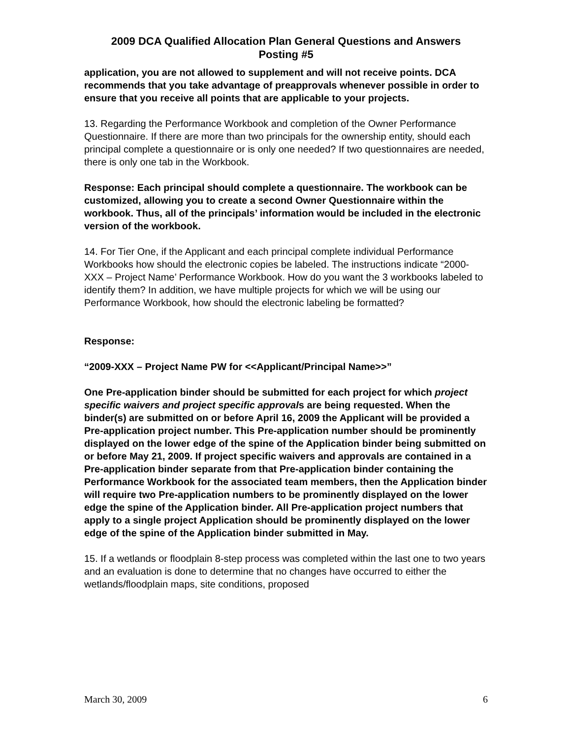2009 DCA Qualified Allocation Plan General Questions and Answers
Posting #5
application, you are not allowed to supplement and will not receive points. DCA recommends that you take advantage of preapprovals whenever possible in order to ensure that you receive all points that are applicable to your projects.
13. Regarding the Performance Workbook and completion of the Owner Performance Questionnaire. If there are more than two principals for the ownership entity, should each principal complete a questionnaire or is only one needed? If two questionnaires are needed, there is only one tab in the Workbook.
Response: Each principal should complete a questionnaire. The workbook can be customized, allowing you to create a second Owner Questionnaire within the workbook. Thus, all of the principals’ information would be included in the electronic version of the workbook.
14. For Tier One, if the Applicant and each principal complete individual Performance Workbooks how should the electronic copies be labeled. The instructions indicate “2000-XXX – Project Name’ Performance Workbook. How do you want the 3 workbooks labeled to identify them? In addition, we have multiple projects for which we will be using our Performance Workbook, how should the electronic labeling be formatted?
Response:
“2009-XXX – Project Name PW for <<Applicant/Principal Name>>”
One Pre-application binder should be submitted for each project for which project specific waivers and project specific approvals are being requested. When the binder(s) are submitted on or before April 16, 2009 the Applicant will be provided a Pre-application project number. This Pre-application number should be prominently displayed on the lower edge of the spine of the Application binder being submitted on or before May 21, 2009. If project specific waivers and approvals are contained in a Pre-application binder separate from that Pre-application binder containing the Performance Workbook for the associated team members, then the Application binder will require two Pre-application numbers to be prominently displayed on the lower edge the spine of the Application binder. All Pre-application project numbers that apply to a single project Application should be prominently displayed on the lower edge of the spine of the Application binder submitted in May.
15. If a wetlands or floodplain 8-step process was completed within the last one to two years and an evaluation is done to determine that no changes have occurred to either the wetlands/floodplain maps, site conditions, proposed
March 30, 2009 6